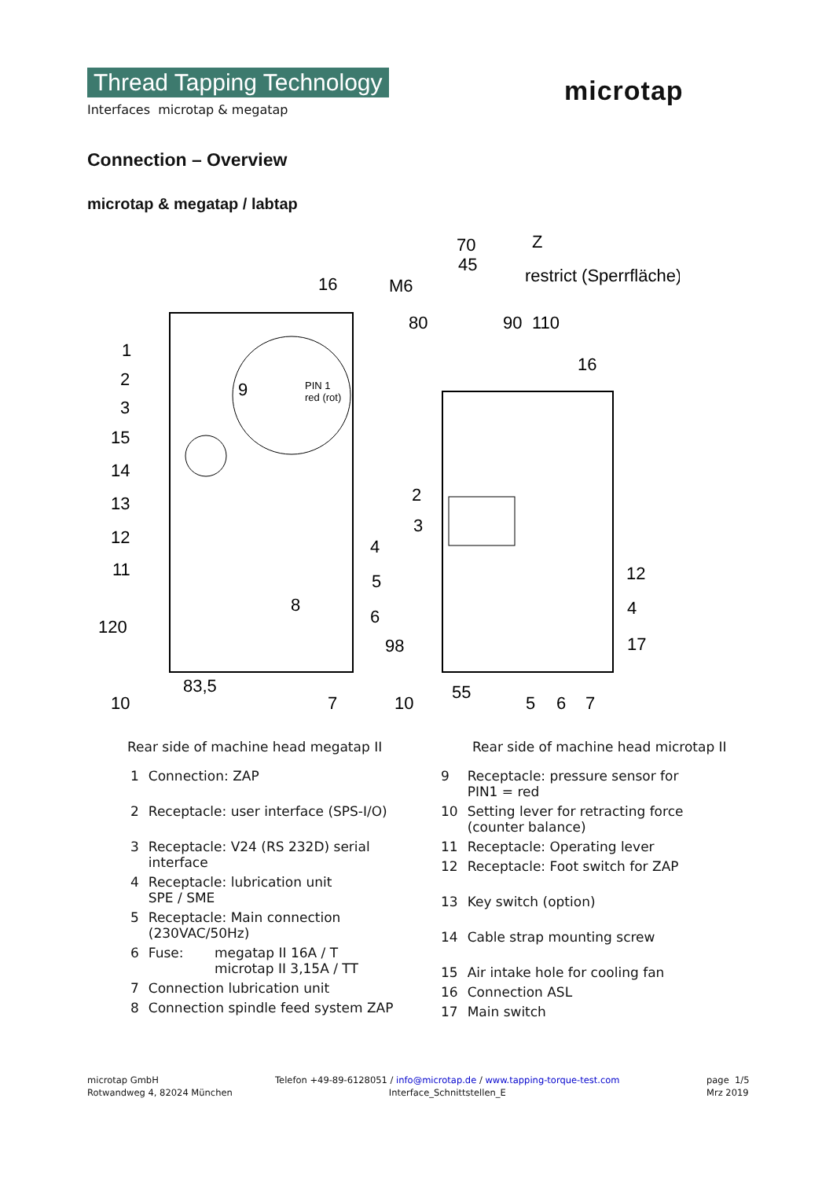Thread Tapping Technology
Interfaces microtap & megatap
microtap
Connection – Overview
microtap & megatap / labtap
1
2
3
15
14
13
12
11
120
10
83,5
16
9
4
5
6
8
7
70
45
Z
M6
restrict (Sperrfläche)
80
90
110
16
2
3
12
4
17
98
10
55
5
6
7
PIN 1
red (rot)
Rear side of machine head megatap II
Rear side of machine head microtap II
| 1 | Connection: ZAP | |
| 2 | Receptacle: user interface (SPS-I/O) | |
| 3 | Receptacle: V24 (RS 232D) serial interface | |
| 4 | Receptacle: lubrication unit SPE / SME | |
| 5 | Receptacle: Main connection (230VAC/50Hz) | |
| 6 | Fuse: | megatap II 16A / T microtap II 3,15A / TT |
| 7 | Connection lubrication unit | |
| 8 | Connection spindle feed system ZAP | |
| 9 | Receptacle: pressure sensor for PIN1 = red |
| 10 | Setting lever for retracting force (counter balance) |
| 11 | Receptacle: Operating lever |
| 12 | Receptacle: Foot switch for ZAP |
| 13 | Key switch (option) |
| 14 | Cable strap mounting screw |
| 15 | Air intake hole for cooling fan |
| 16 | Connection ASL |
| 17 | Main switch |
microtap GmbH
Rotwandweg 4, 82024 München
Telefon +49-89-6128051 / info@microtap.de / www.tapping-torque-test.com
Interface_Schnittstellen_E
page 1/5
Mrz 2019